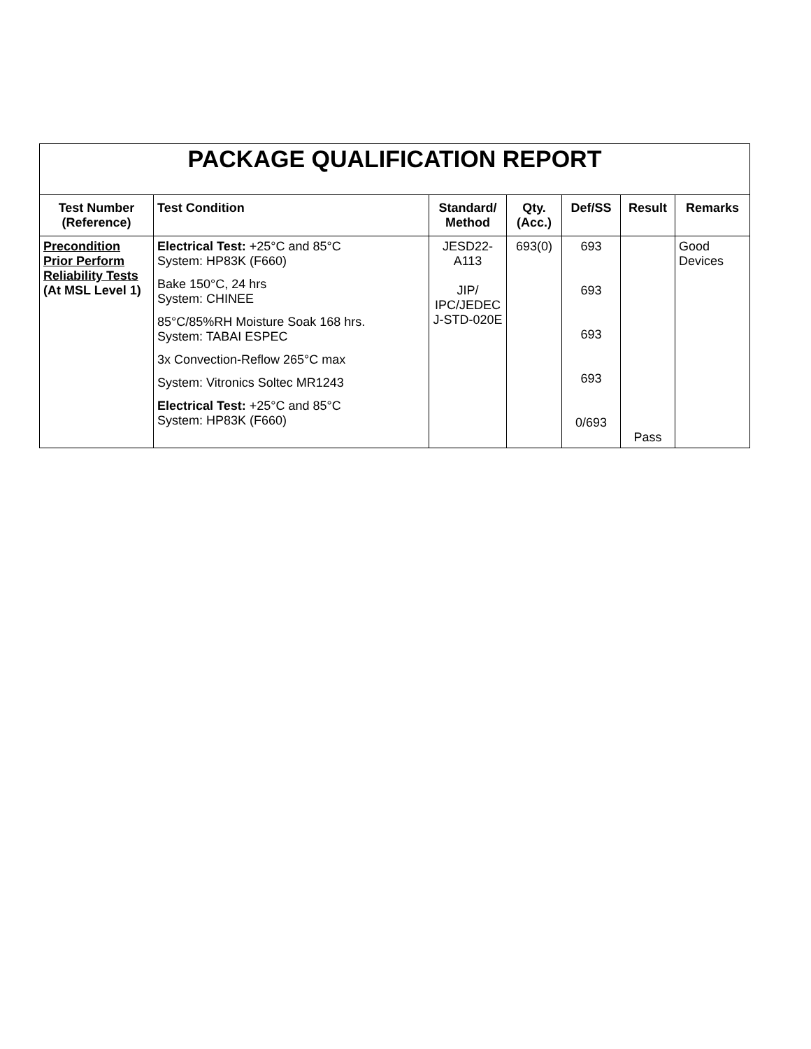| PACKAGE QUALIFICATION REPORT | | | | | | |
| Test Number (Reference) | Test Condition | Standard/ Method | Qty. (Acc.) | Def/SS | Result | Remarks |
| Precondition Prior Perform Reliability Tests (At MSL Level 1) | Electrical Test: +25°C and 85°C System: HP83K (F660) Bake 150°C, 24 hrs System: CHINEE 85°C/85%RH Moisture Soak 168 hrs. System: TABAI ESPEC 3x Convection-Reflow 265°C max System: Vitronics Soltec MR1243 Electrical Test: +25°C and 85°C System: HP83K (F660) | JESD22- A113 JIP/ IPC/JEDEC J-STD-020E | 693(0) | 693 693 693 693 0/693 | Pass | Good Devices |